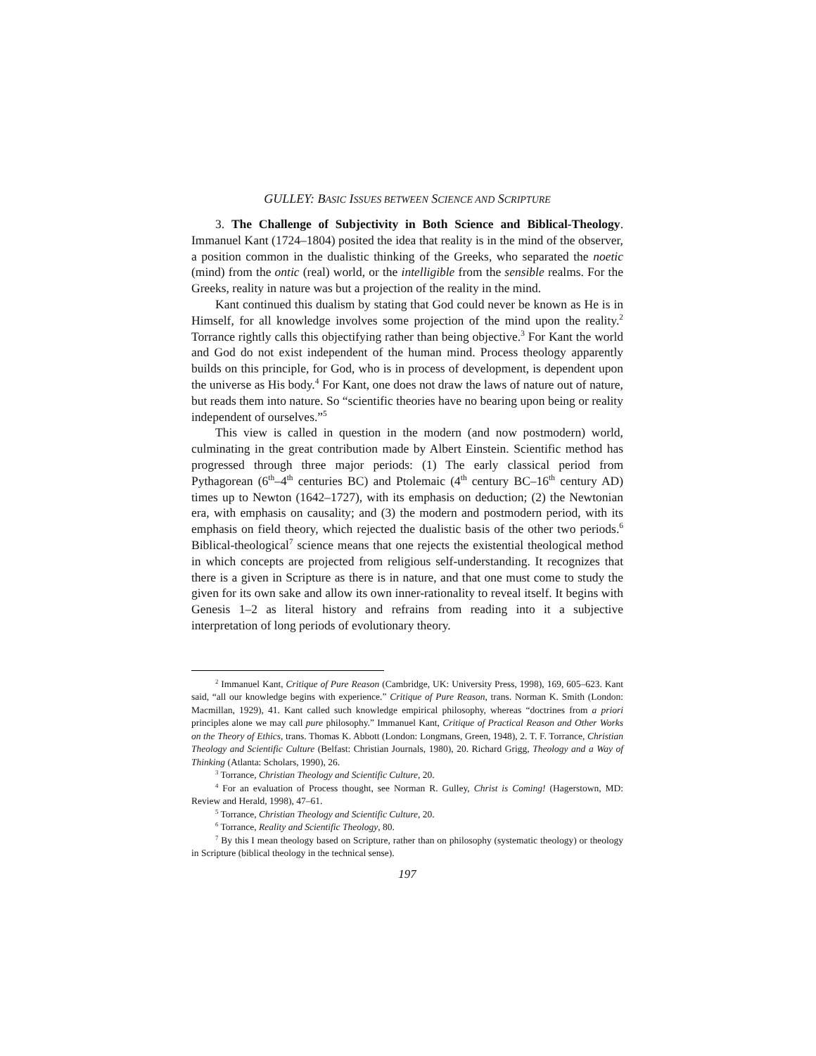GULLEY: BASIC ISSUES BETWEEN SCIENCE AND SCRIPTURE
3. The Challenge of Subjectivity in Both Science and Biblical-Theology. Immanuel Kant (1724–1804) posited the idea that reality is in the mind of the observer, a position common in the dualistic thinking of the Greeks, who separated the noetic (mind) from the ontic (real) world, or the intelligible from the sensible realms. For the Greeks, reality in nature was but a projection of the reality in the mind.
Kant continued this dualism by stating that God could never be known as He is in Himself, for all knowledge involves some projection of the mind upon the reality.<sup>2</sup> Torrance rightly calls this objectifying rather than being objective.<sup>3</sup> For Kant the world and God do not exist independent of the human mind. Process theology apparently builds on this principle, for God, who is in process of development, is dependent upon the universe as His body.<sup>4</sup> For Kant, one does not draw the laws of nature out of nature, but reads them into nature. So “scientific theories have no bearing upon being or reality independent of ourselves.”<sup>5</sup>
This view is called in question in the modern (and now postmodern) world, culminating in the great contribution made by Albert Einstein. Scientific method has progressed through three major periods: (1) The early classical period from Pythagorean (6<sup>th</sup>–4<sup>th</sup> centuries BC) and Ptolemaic (4<sup>th</sup> century BC–16<sup>th</sup> century AD) times up to Newton (1642–1727), with its emphasis on deduction; (2) the Newtonian era, with emphasis on causality; and (3) the modern and postmodern period, with its emphasis on field theory, which rejected the dualistic basis of the other two periods.<sup>6</sup> Biblical-theological<sup>7</sup> science means that one rejects the existential theological method in which concepts are projected from religious self-understanding. It recognizes that there is a given in Scripture as there is in nature, and that one must come to study the given for its own sake and allow its own inner-rationality to reveal itself. It begins with Genesis 1–2 as literal history and refrains from reading into it a subjective interpretation of long periods of evolutionary theory.
<sup>2</sup> Immanuel Kant, Critique of Pure Reason (Cambridge, UK: University Press, 1998), 169, 605–623. Kant said, “all our knowledge begins with experience.” Critique of Pure Reason, trans. Norman K. Smith (London: Macmillan, 1929), 41. Kant called such knowledge empirical philosophy, whereas “doctrines from a priori principles alone we may call pure philosophy.” Immanuel Kant, Critique of Practical Reason and Other Works on the Theory of Ethics, trans. Thomas K. Abbott (London: Longmans, Green, 1948), 2. T. F. Torrance, Christian Theology and Scientific Culture (Belfast: Christian Journals, 1980), 20. Richard Grigg, Theology and a Way of Thinking (Atlanta: Scholars, 1990), 26.
<sup>3</sup> Torrance, Christian Theology and Scientific Culture, 20.
<sup>4</sup> For an evaluation of Process thought, see Norman R. Gulley, Christ is Coming! (Hagerstown, MD: Review and Herald, 1998), 47–61.
<sup>5</sup> Torrance, Christian Theology and Scientific Culture, 20.
<sup>6</sup> Torrance, Reality and Scientific Theology, 80.
<sup>7</sup> By this I mean theology based on Scripture, rather than on philosophy (systematic theology) or theology in Scripture (biblical theology in the technical sense).
197